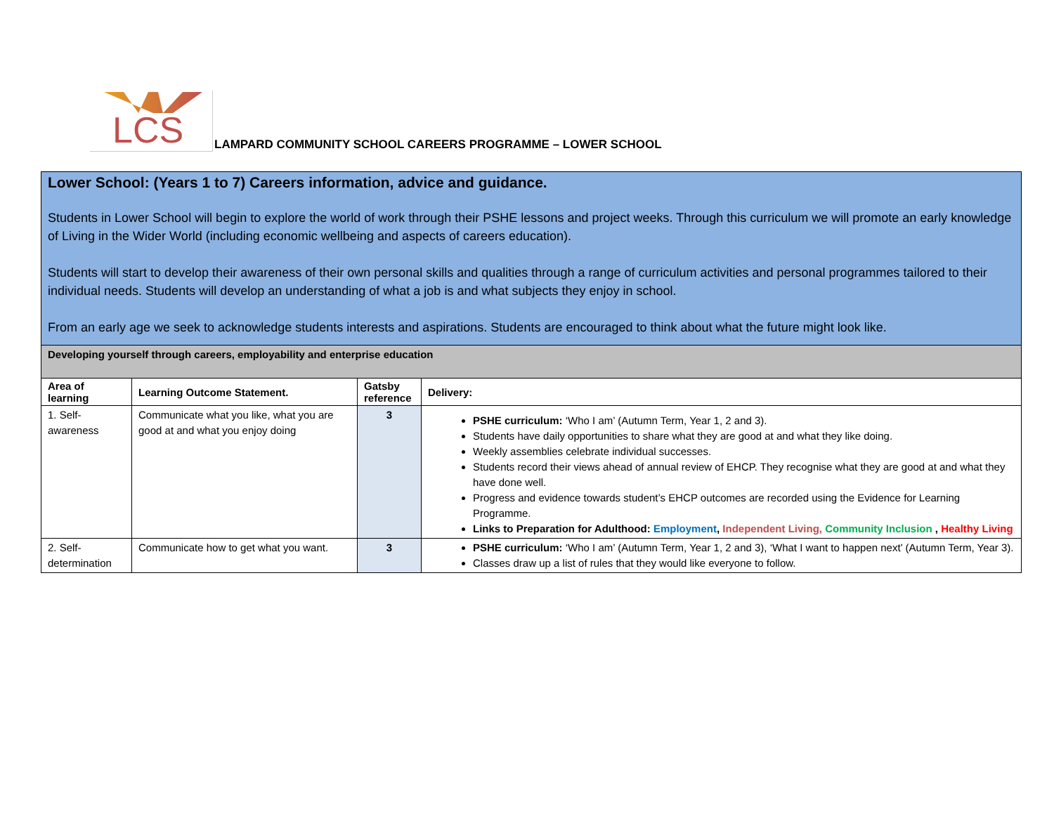LCS
LAMPARD COMMUNITY SCHOOL CAREERS PROGRAMME – LOWER SCHOOL
| Lower School: (Years 1 to 7) Careers information, advice and guidance. Students in Lower School will begin to explore the world of work through their PSHE lessons and project weeks. Through this curriculum we will promote an early knowledge of Living in the Wider World (including economic wellbeing and aspects of careers education). Students will start to develop their awareness of their own personal skills and qualities through a range of curriculum activities and personal programmes tailored to their individual needs. Students will develop an understanding of what a job is and what subjects they enjoy in school. From an early age we seek to acknowledge students interests and aspirations. Students are encouraged to think about what the future might look like. | | | |
| Developing yourself through careers, employability and enterprise education | | | |
| Area of learning | Learning Outcome Statement. | Gatsby reference | Delivery: |
| 1. Self-awareness | Communicate what you like, what you are good at and what you enjoy doing | 3 | PSHE curriculum: ‘Who I am’ (Autumn Term, Year 1, 2 and 3). Students have daily opportunities to share what they are good at and what they like doing. Weekly assemblies celebrate individual successes. Students record their views ahead of annual review of EHCP. They recognise what they are good at and what they have done well. Progress and evidence towards student’s EHCP outcomes are recorded using the Evidence for Learning Programme. Links to Preparation for Adulthood: Employment , Independent Living, Community Inclusion , Healthy Living |
| 2. Self-determination | Communicate how to get what you want. | 3 | PSHE curriculum: ‘Who I am’ (Autumn Term, Year 1, 2 and 3), ‘What I want to happen next’ (Autumn Term, Year 3). Classes draw up a list of rules that they would like everyone to follow. |